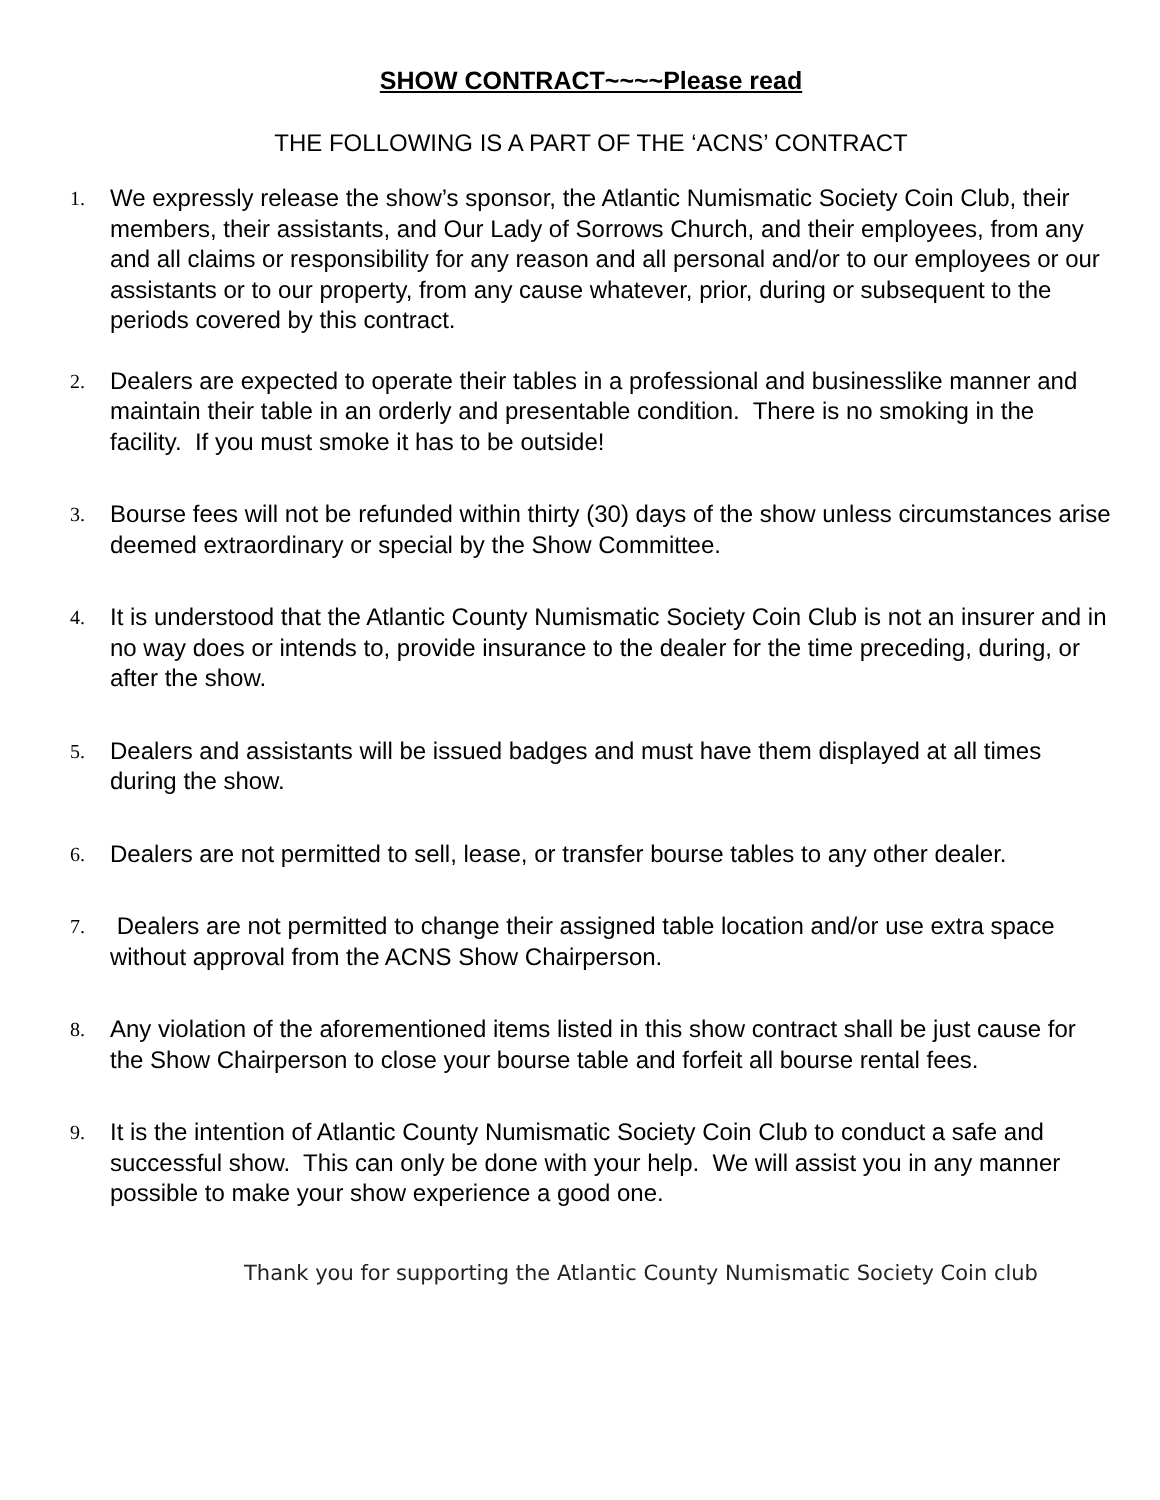SHOW CONTRACT~~~~Please read
THE FOLLOWING IS A PART OF THE ‘ACNS’ CONTRACT
1.
We expressly release the show’s sponsor, the Atlantic Numismatic Society Coin Club, their members, their assistants, and Our Lady of Sorrows Church, and their employees, from any and all claims or responsibility for any reason and all personal and/or to our employees or our assistants or to our property, from any cause whatever, prior, during or subsequent to the periods covered by this contract.
2.
Dealers are expected to operate their tables in a professional and businesslike manner and maintain their table in an orderly and presentable condition. There is no smoking in the facility. If you must smoke it has to be outside!
3.
Bourse fees will not be refunded within thirty (30) days of the show unless circumstances arise deemed extraordinary or special by the Show Committee.
4.
It is understood that the Atlantic County Numismatic Society Coin Club is not an insurer and in no way does or intends to, provide insurance to the dealer for the time preceding, during, or after the show.
5.
Dealers and assistants will be issued badges and must have them displayed at all times during the show.
6.
Dealers are not permitted to sell, lease, or transfer bourse tables to any other dealer.
7.
Dealers are not permitted to change their assigned table location and/or use extra space without approval from the ACNS Show Chairperson.
8.
Any violation of the aforementioned items listed in this show contract shall be just cause for the Show Chairperson to close your bourse table and forfeit all bourse rental fees.
9.
It is the intention of Atlantic County Numismatic Society Coin Club to conduct a safe and successful show. This can only be done with your help. We will assist you in any manner possible to make your show experience a good one.
Thank you for supporting the Atlantic County Numismatic Society Coin club